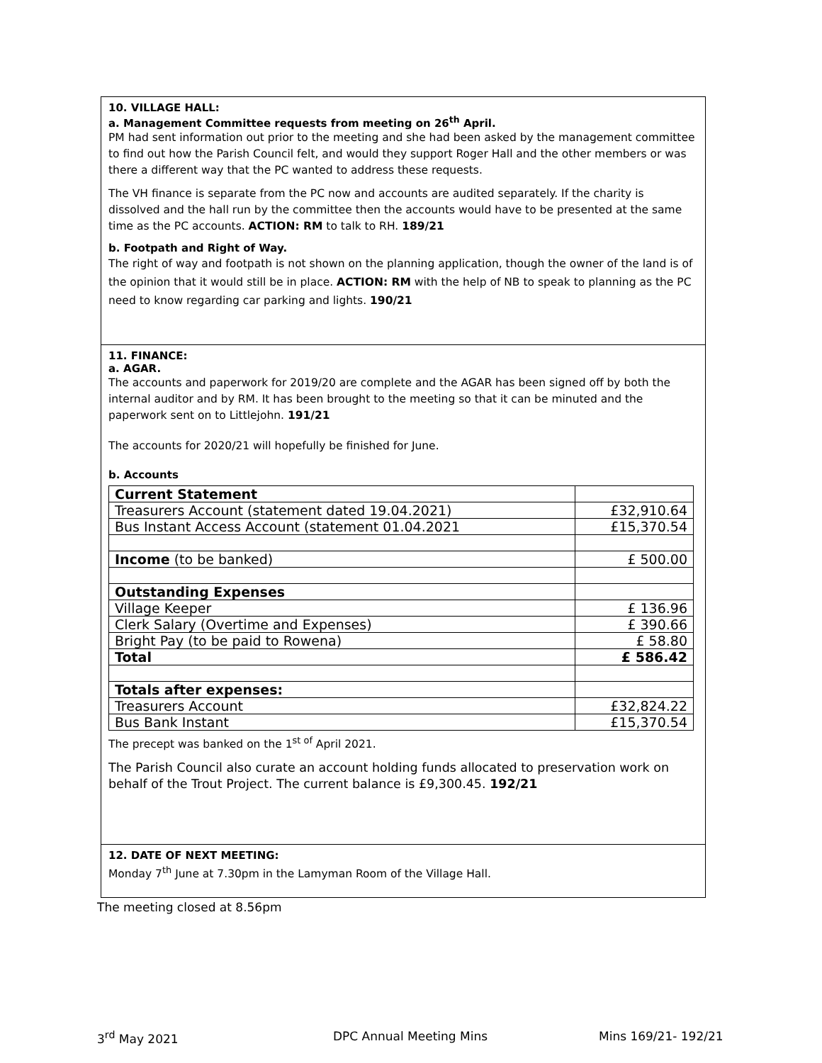10. VILLAGE HALL:
a. Management Committee requests from meeting on 26<sup>th</sup> April.
PM had sent information out prior to the meeting and she had been asked by the management committee to find out how the Parish Council felt, and would they support Roger Hall and the other members or was there a different way that the PC wanted to address these requests.
The VH finance is separate from the PC now and accounts are audited separately. If the charity is dissolved and the hall run by the committee then the accounts would have to be presented at the same time as the PC accounts. ACTION: RM to talk to RH. 189/21
b. Footpath and Right of Way.
The right of way and footpath is not shown on the planning application, though the owner of the land is of the opinion that it would still be in place. ACTION: RM with the help of NB to speak to planning as the PC need to know regarding car parking and lights. 190/21
11. FINANCE:
a. AGAR.
The accounts and paperwork for 2019/20 are complete and the AGAR has been signed off by both the internal auditor and by RM. It has been brought to the meeting so that it can be minuted and the paperwork sent on to Littlejohn. 191/21
The accounts for 2020/21 will hopefully be finished for June.
b. Accounts
| Current Statement | |
| Treasurers Account (statement dated 19.04.2021) | £32,910.64 |
| Bus Instant Access Account (statement 01.04.2021 | £15,370.54 |
| Income (to be banked) | £ 500.00 |
| Outstanding Expenses | |
| Village Keeper | £ 136.96 |
| Clerk Salary (Overtime and Expenses) | £ 390.66 |
| Bright Pay (to be paid to Rowena) | £ 58.80 |
| Total | £ 586.42 |
| Totals after expenses: | |
| Treasurers Account | £32,824.22 |
| Bus Bank Instant | £15,370.54 |
The precept was banked on the 1<sup>st of</sup> April 2021.
The Parish Council also curate an account holding funds allocated to preservation work on behalf of the Trout Project. The current balance is £9,300.45. 192/21
12. DATE OF NEXT MEETING:
Monday 7<sup>th</sup> June at 7.30pm in the Lamyman Room of the Village Hall.
The meeting closed at 8.56pm
3<sup>rd</sup> May 2021 DPC Annual Meeting Mins Mins 169/21- 192/21